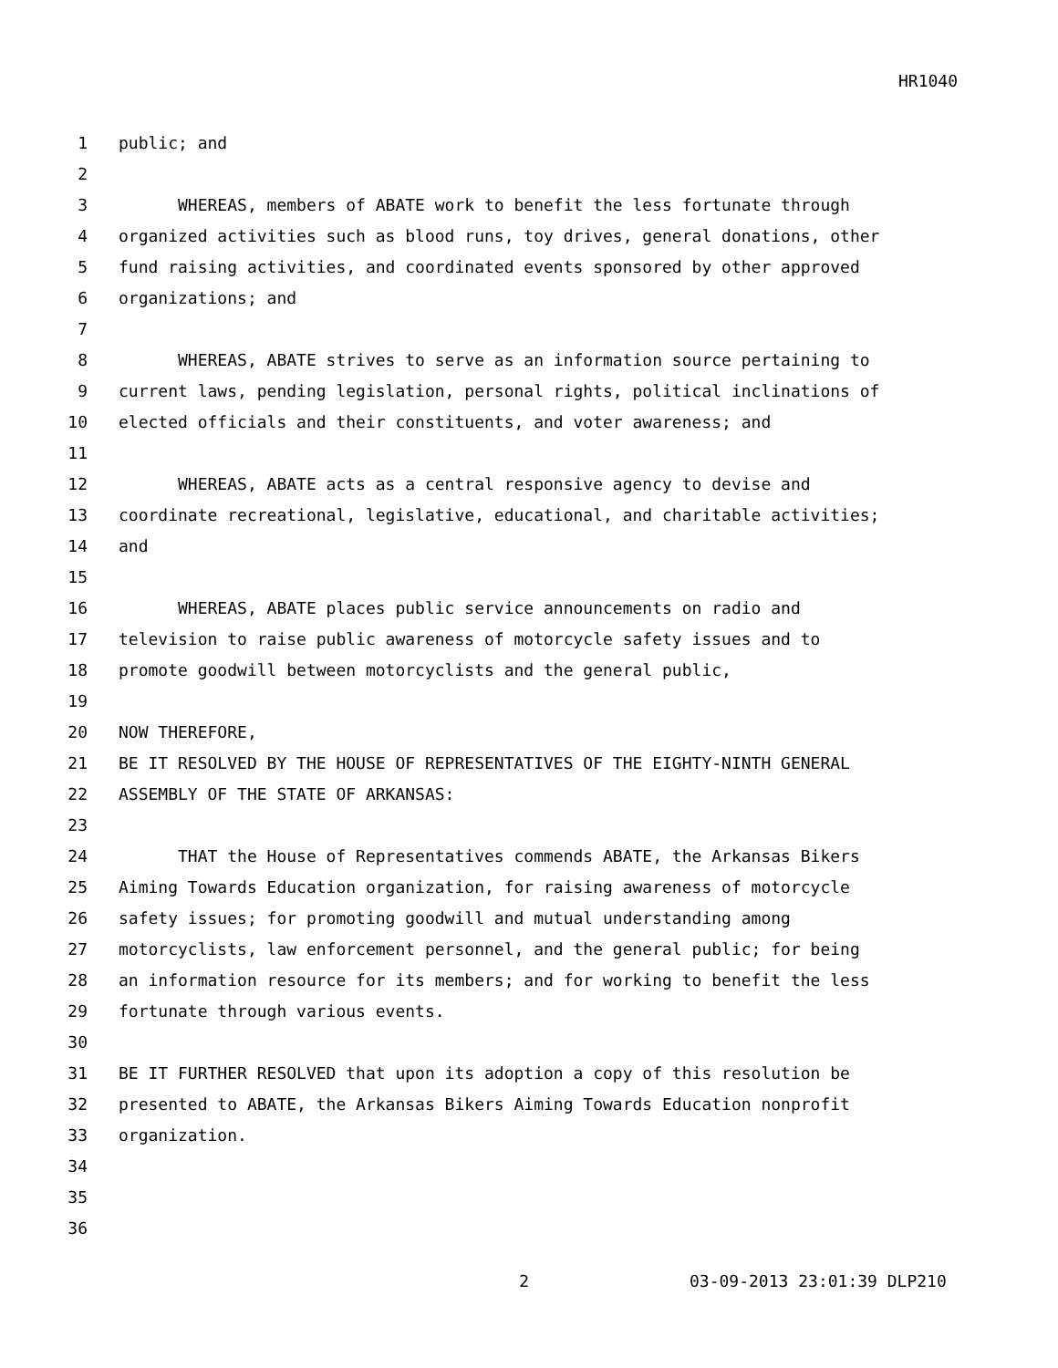HR1040
1 public; and
2
3 WHEREAS, members of ABATE work to benefit the less fortunate through
4 organized activities such as blood runs, toy drives, general donations, other
5 fund raising activities, and coordinated events sponsored by other approved
6 organizations; and
7
8 WHEREAS, ABATE strives to serve as an information source pertaining to
9 current laws, pending legislation, personal rights, political inclinations of
10 elected officials and their constituents, and voter awareness; and
11
12 WHEREAS, ABATE acts as a central responsive agency to devise and
13 coordinate recreational, legislative, educational, and charitable activities;
14 and
15
16 WHEREAS, ABATE places public service announcements on radio and
17 television to raise public awareness of motorcycle safety issues and to
18 promote goodwill between motorcyclists and the general public,
19
20 NOW THEREFORE,
21 BE IT RESOLVED BY THE HOUSE OF REPRESENTATIVES OF THE EIGHTY-NINTH GENERAL
22 ASSEMBLY OF THE STATE OF ARKANSAS:
23
24 THAT the House of Representatives commends ABATE, the Arkansas Bikers
25 Aiming Towards Education organization, for raising awareness of motorcycle
26 safety issues; for promoting goodwill and mutual understanding among
27 motorcyclists, law enforcement personnel, and the general public; for being
28 an information resource for its members; and for working to benefit the less
29 fortunate through various events.
30
31 BE IT FURTHER RESOLVED that upon its adoption a copy of this resolution be
32 presented to ABATE, the Arkansas Bikers Aiming Towards Education nonprofit
33 organization.
34
35
36
2 03-09-2013 23:01:39 DLP210